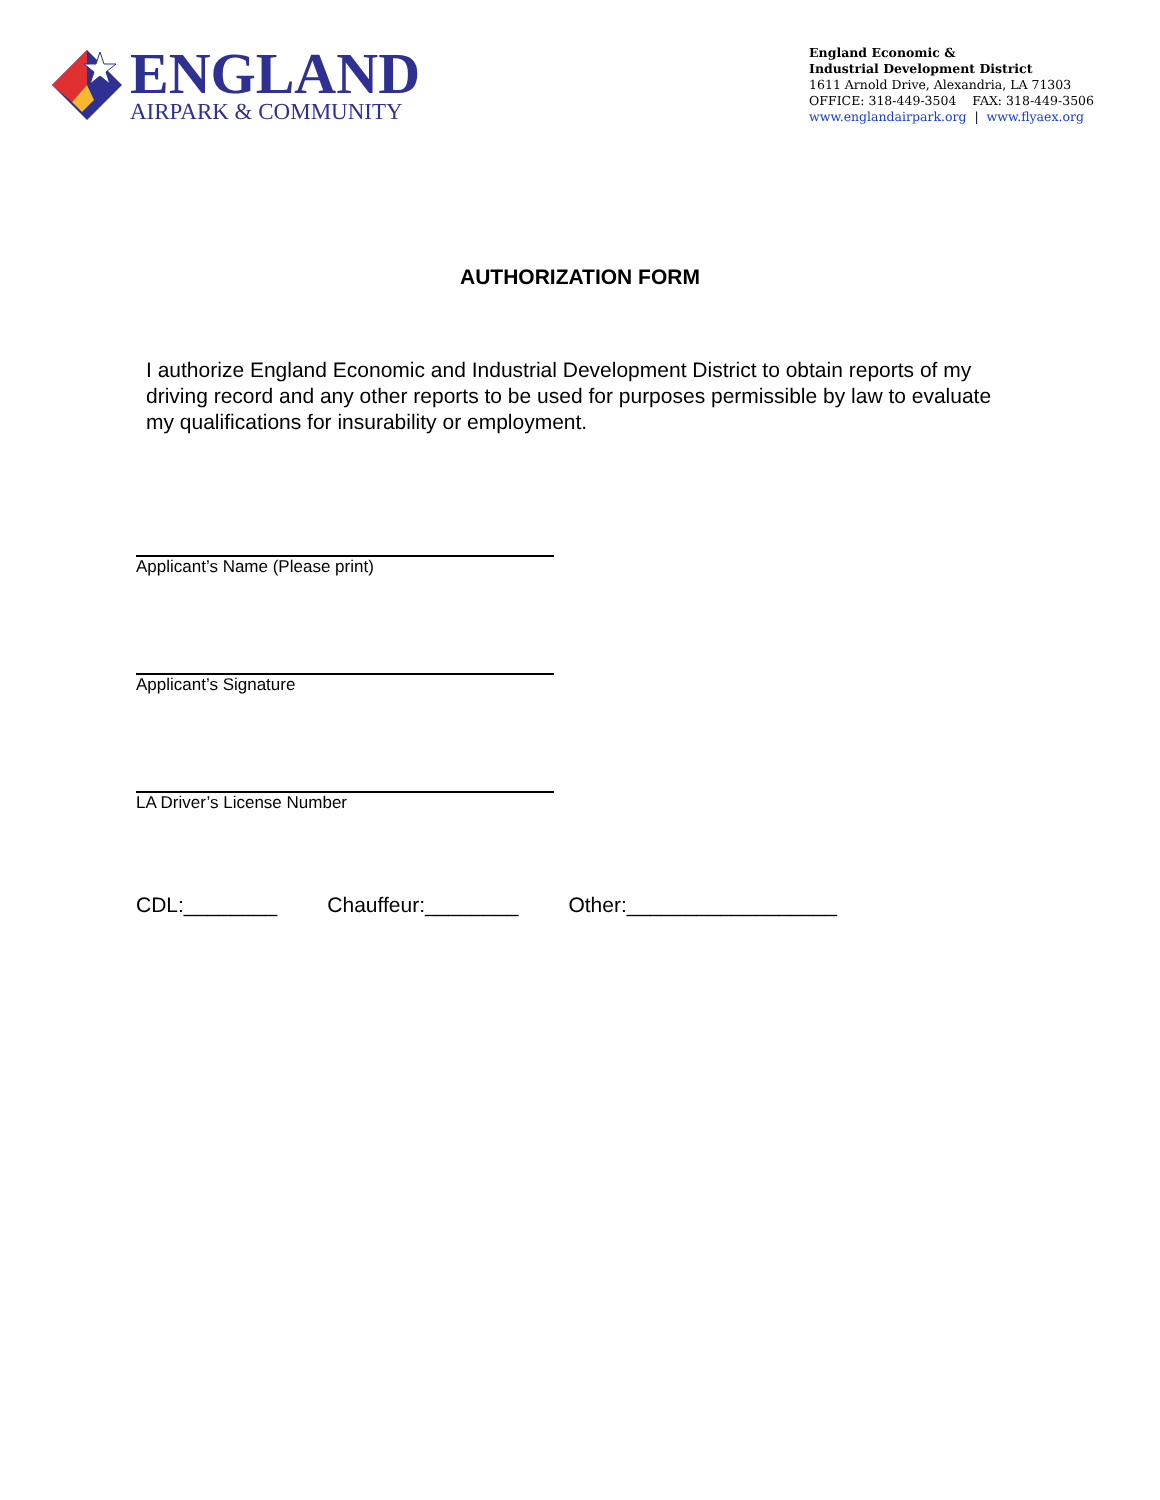ENGLAND
AIRPARK & COMMUNITY
England Economic &
Industrial Development District
1611 Arnold Drive, Alexandria, LA 71303
OFFICE: 318-449-3504 FAX: 318-449-3506
www.englandairpark.org | www.flyaex.org
AUTHORIZATION FORM
I authorize England Economic and Industrial Development District to obtain reports of my driving record and any other reports to be used for purposes permissible by law to evaluate my qualifications for insurability or employment.
Applicant’s Name (Please print)
Applicant’s Signature
LA Driver’s License Number
CDL:________ Chauffeur:________ Other:__________________